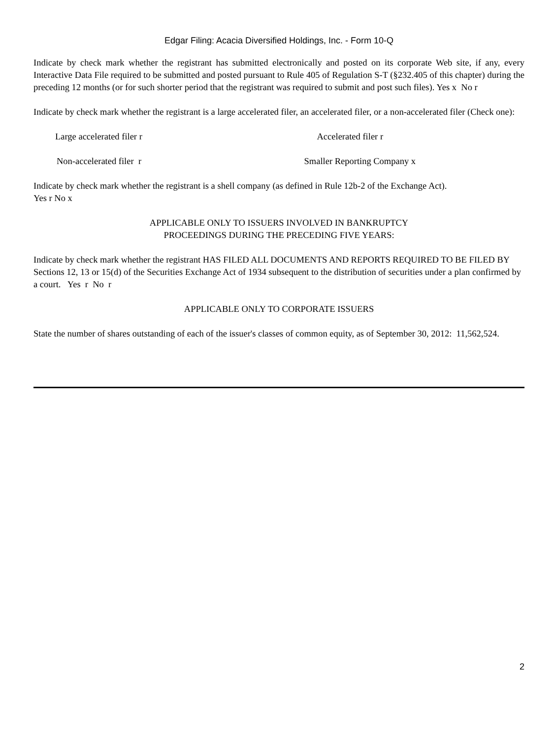Edgar Filing: Acacia Diversified Holdings, Inc. - Form 10-Q
Indicate by check mark whether the registrant has submitted electronically and posted on its corporate Web site, if any, every Interactive Data File required to be submitted and posted pursuant to Rule 405 of Regulation S-T (§232.405 of this chapter) during the preceding 12 months (or for such shorter period that the registrant was required to submit and post such files). Yes x No r
Indicate by check mark whether the registrant is a large accelerated filer, an accelerated filer, or a non-accelerated filer (Check one):
Large accelerated filer r Accelerated filer r
Non-accelerated filer r Smaller Reporting Company x
Indicate by check mark whether the registrant is a shell company (as defined in Rule 12b-2 of the Exchange Act).
Yes r No x
APPLICABLE ONLY TO ISSUERS INVOLVED IN BANKRUPTCY
PROCEEDINGS DURING THE PRECEDING FIVE YEARS:
Indicate by check mark whether the registrant HAS FILED ALL DOCUMENTS AND REPORTS REQUIRED TO BE FILED BY Sections 12, 13 or 15(d) of the Securities Exchange Act of 1934 subsequent to the distribution of securities under a plan confirmed by a court. Yes r No r
APPLICABLE ONLY TO CORPORATE ISSUERS
State the number of shares outstanding of each of the issuer's classes of common equity, as of September 30, 2012: 11,562,524.
2